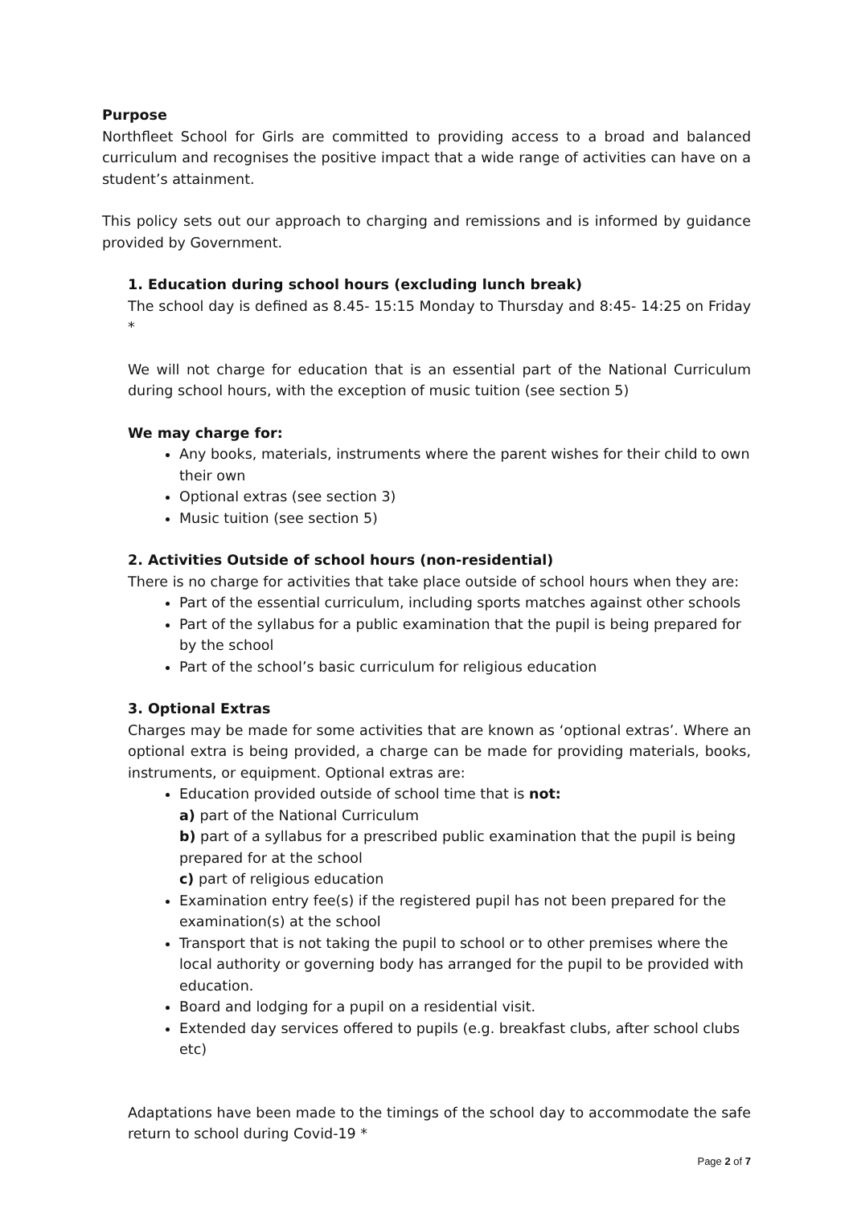Purpose
Northfleet School for Girls are committed to providing access to a broad and balanced curriculum and recognises the positive impact that a wide range of activities can have on a student’s attainment.
This policy sets out our approach to charging and remissions and is informed by guidance provided by Government.
1. Education during school hours (excluding lunch break)
The school day is defined as 8.45- 15:15 Monday to Thursday and 8:45- 14:25 on Friday *
We will not charge for education that is an essential part of the National Curriculum during school hours, with the exception of music tuition (see section 5)
We may charge for:
Any books, materials, instruments where the parent wishes for their child to own their own
Optional extras (see section 3)
Music tuition (see section 5)
2. Activities Outside of school hours (non-residential)
There is no charge for activities that take place outside of school hours when they are:
Part of the essential curriculum, including sports matches against other schools
Part of the syllabus for a public examination that the pupil is being prepared for by the school
Part of the school’s basic curriculum for religious education
3. Optional Extras
Charges may be made for some activities that are known as ‘optional extras’. Where an optional extra is being provided, a charge can be made for providing materials, books, instruments, or equipment. Optional extras are:
Education provided outside of school time that is not:
a) part of the National Curriculum
b) part of a syllabus for a prescribed public examination that the pupil is being prepared for at the school
c) part of religious education
Examination entry fee(s) if the registered pupil has not been prepared for the examination(s) at the school
Transport that is not taking the pupil to school or to other premises where the local authority or governing body has arranged for the pupil to be provided with education.
Board and lodging for a pupil on a residential visit.
Extended day services offered to pupils (e.g. breakfast clubs, after school clubs etc)
Adaptations have been made to the timings of the school day to accommodate the safe return to school during Covid-19 *
Page 2 of 7